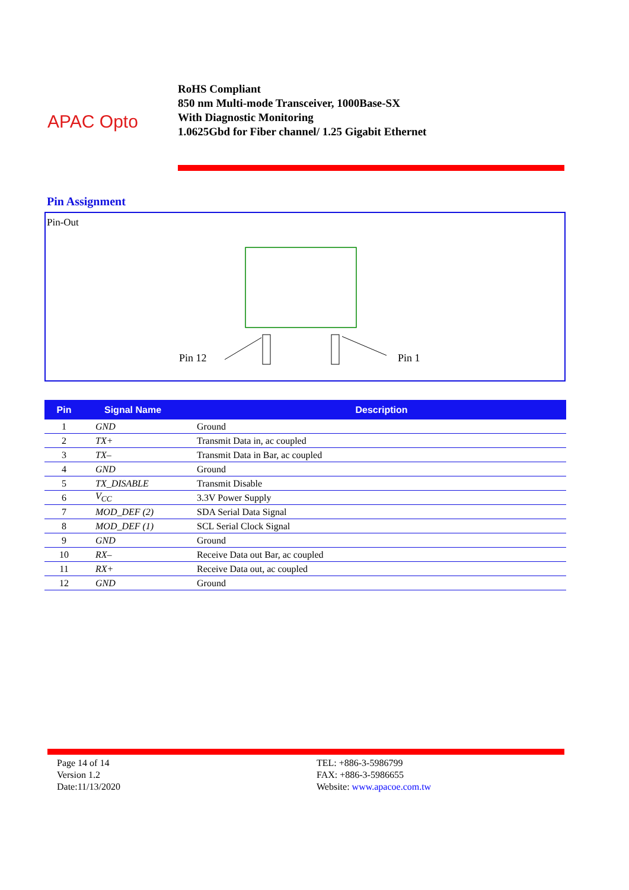APAC Opto
RoHS Compliant
850 nm Multi-mode Transceiver, 1000Base-SX
With Diagnostic Monitoring
1.0625Gbd for Fiber channel/ 1.25 Gigabit Ethernet
Pin Assignment
Pin-Out
Pin 12
Pin 1
| Pin | Signal Name | Description |
| --- | --- | --- |
| 1 | GND | Ground |
| 2 | TX+ | Transmit Data in, ac coupled |
| 3 | TX– | Transmit Data in Bar, ac coupled |
| 4 | GND | Ground |
| 5 | TX_DISABLE | Transmit Disable |
| 6 | V<sub>CC</sub> | 3.3V Power Supply |
| 7 | MOD_DEF (2) | SDA Serial Data Signal |
| 8 | MOD_DEF (1) | SCL Serial Clock Signal |
| 9 | GND | Ground |
| 10 | RX– | Receive Data out Bar, ac coupled |
| 11 | RX+ | Receive Data out, ac coupled |
| 12 | GND | Ground |
Page 14 of 14
Version 1.2
Date:11/13/2020
TEL: +886-3-5986799
FAX: +886-3-5986655
Website: www.apacoe.com.tw